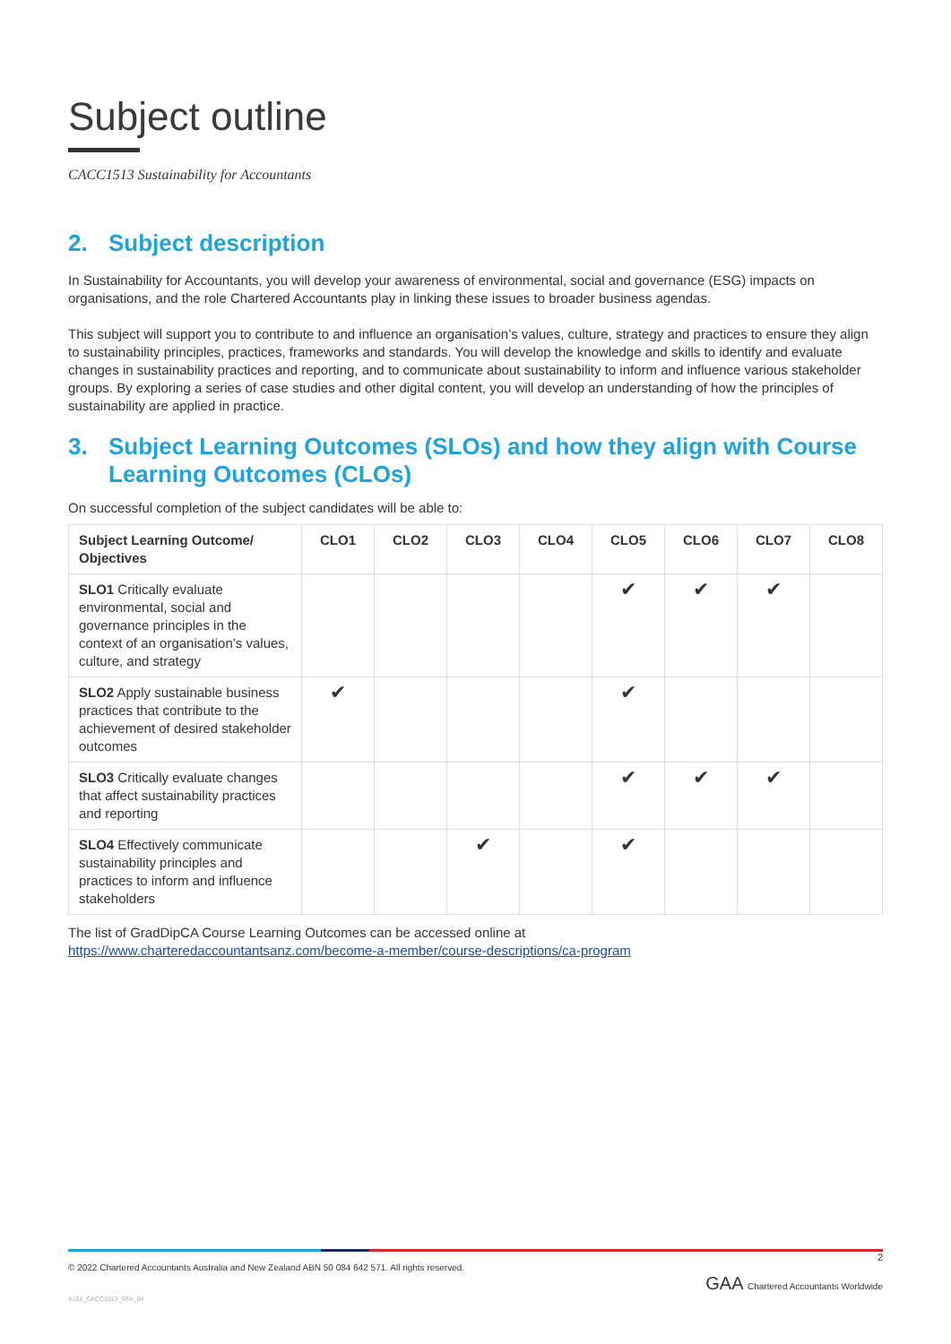Subject outline
CACC1513 Sustainability for Accountants
2. Subject description
In Sustainability for Accountants, you will develop your awareness of environmental, social and governance (ESG) impacts on organisations, and the role Chartered Accountants play in linking these issues to broader business agendas.
This subject will support you to contribute to and influence an organisation’s values, culture, strategy and practices to ensure they align to sustainability principles, practices, frameworks and standards. You will develop the knowledge and skills to identify and evaluate changes in sustainability practices and reporting, and to communicate about sustainability to inform and influence various stakeholder groups. By exploring a series of case studies and other digital content, you will develop an understanding of how the principles of sustainability are applied in practice.
3. Subject Learning Outcomes (SLOs) and how they align with Course Learning Outcomes (CLOs)
On successful completion of the subject candidates will be able to:
| Subject Learning Outcome/ Objectives | CLO1 | CLO2 | CLO3 | CLO4 | CLO5 | CLO6 | CLO7 | CLO8 |
| --- | --- | --- | --- | --- | --- | --- | --- | --- |
| SLO1 Critically evaluate environmental, social and governance principles in the context of an organisation’s values, culture, and strategy | | | | | ✔ | ✔ | ✔ | |
| SLO2 Apply sustainable business practices that contribute to the achievement of desired stakeholder outcomes | ✔ | | | | ✔ | | | |
| SLO3 Critically evaluate changes that affect sustainability practices and reporting | | | | | ✔ | ✔ | ✔ | |
| SLO4 Effectively communicate sustainability principles and practices to inform and influence stakeholders | | | ✔ | | ✔ | | | |
The list of GradDipCA Course Learning Outcomes can be accessed online at
https://www.charteredaccountantsanz.com/become-a-member/course-descriptions/ca-program
© 2022 Chartered Accountants Australia and New Zealand ABN 50 084 642 571. All rights reserved.
2
GAA Chartered Accountants Worldwide
X101_CACC1513_SFA_04